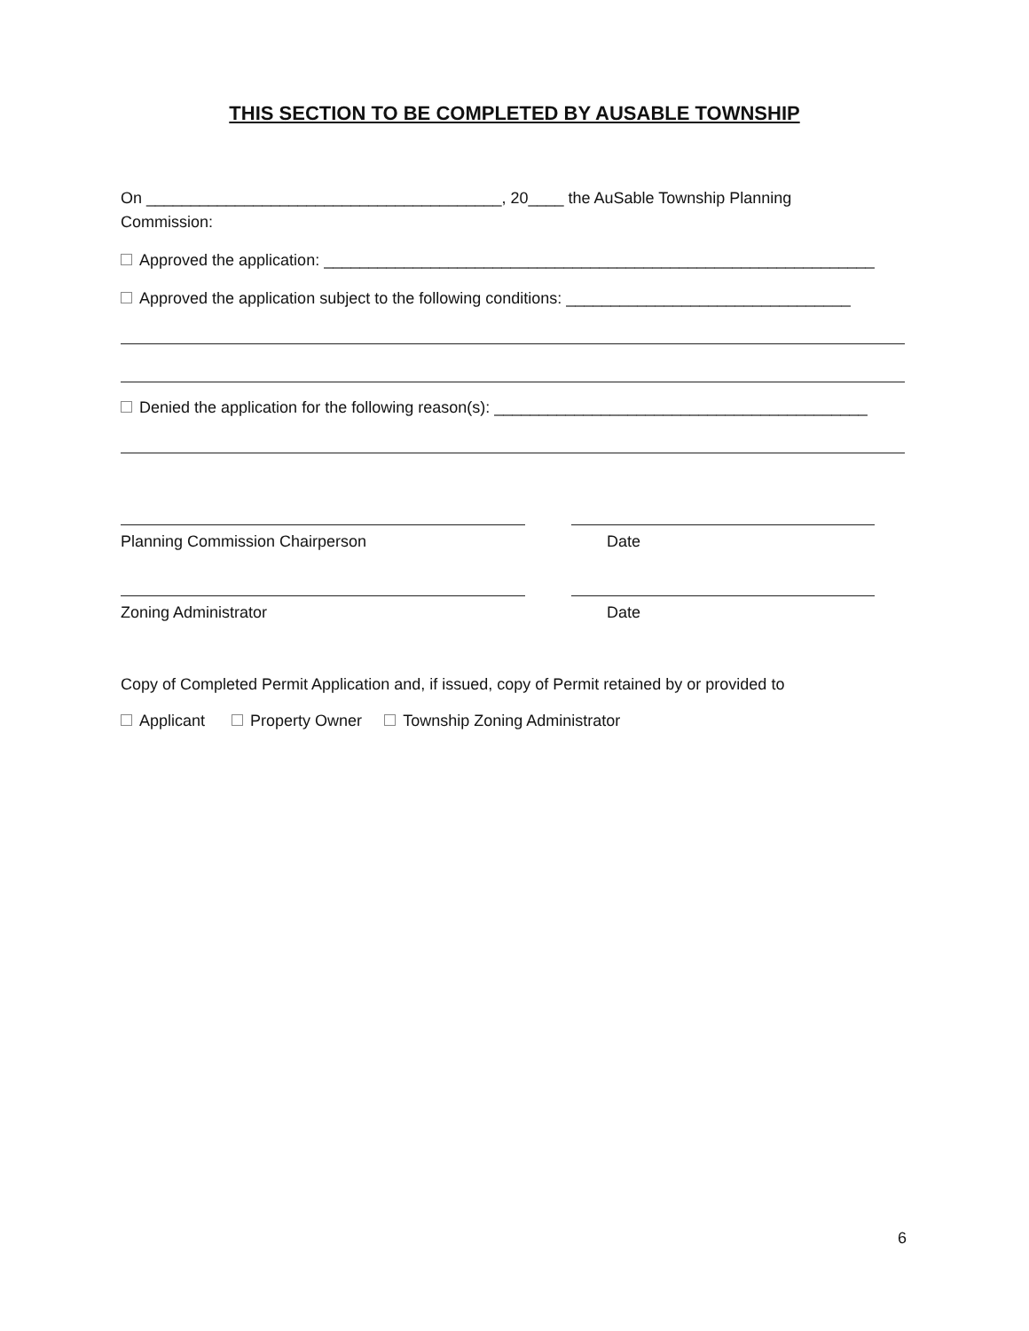THIS SECTION TO BE COMPLETED BY AUSABLE TOWNSHIP
On ________________________________________, 20____ the AuSable Township Planning
Commission:
Approved the application: ______________________________________________________________
Approved the application subject to the following conditions: ________________________________
Denied the application for the following reason(s): __________________________________________
Planning Commission Chairperson Date
Zoning Administrator Date
Copy of Completed Permit Application and, if issued, copy of Permit retained by or provided to
Applicant Property Owner Township Zoning Administrator
6